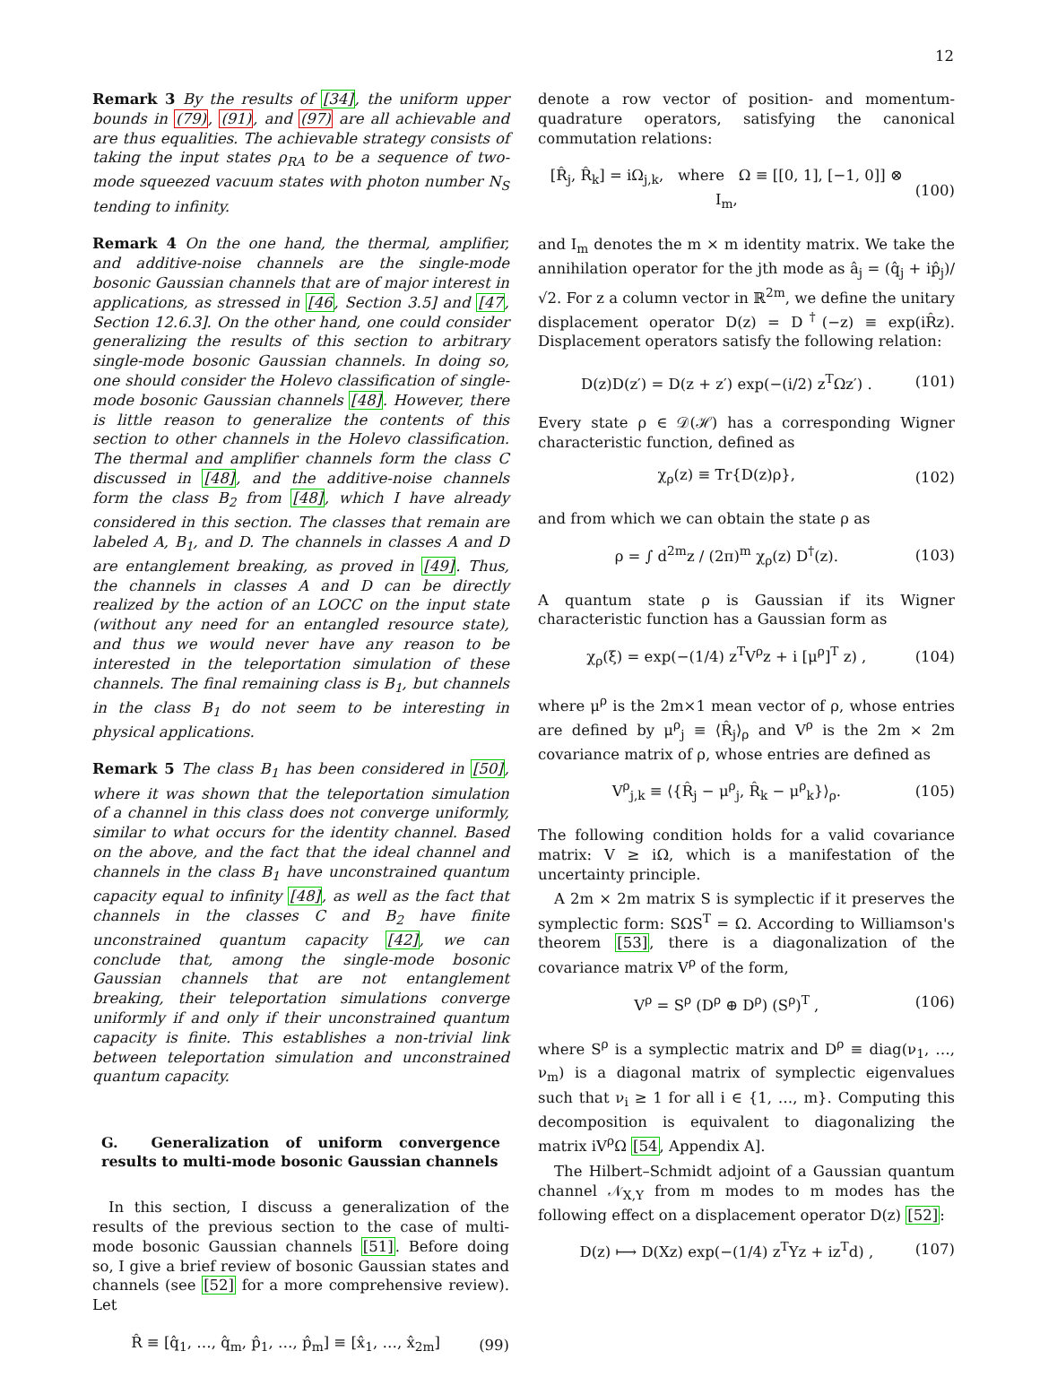12
Remark 3 By the results of [34], the uniform upper bounds in (79), (91), and (97) are all achievable and are thus equalities. The achievable strategy consists of taking the input states ρ<sub>RA</sub> to be a sequence of two-mode squeezed vacuum states with photon number N<sub>S</sub> tending to infinity.
Remark 4 On the one hand, the thermal, amplifier, and additive-noise channels are the single-mode bosonic Gaussian channels that are of major interest in applications, as stressed in [46, Section 3.5] and [47, Section 12.6.3]. On the other hand, one could consider generalizing the results of this section to arbitrary single-mode bosonic Gaussian channels. In doing so, one should consider the Holevo classification of single-mode bosonic Gaussian channels [48]. However, there is little reason to generalize the contents of this section to other channels in the Holevo classification. The thermal and amplifier channels form the class C discussed in [48], and the additive-noise channels form the class B<sub>2</sub> from [48], which I have already considered in this section. The classes that remain are labeled A, B<sub>1</sub>, and D. The channels in classes A and D are entanglement breaking, as proved in [49]. Thus, the channels in classes A and D can be directly realized by the action of an LOCC on the input state (without any need for an entangled resource state), and thus we would never have any reason to be interested in the teleportation simulation of these channels. The final remaining class is B<sub>1</sub>, but channels in the class B<sub>1</sub> do not seem to be interesting in physical applications.
Remark 5 The class B<sub>1</sub> has been considered in [50], where it was shown that the teleportation simulation of a channel in this class does not converge uniformly, similar to what occurs for the identity channel. Based on the above, and the fact that the ideal channel and channels in the class B<sub>1</sub> have unconstrained quantum capacity equal to infinity [48], as well as the fact that channels in the classes C and B<sub>2</sub> have finite unconstrained quantum capacity [42], we can conclude that, among the single-mode bosonic Gaussian channels that are not entanglement breaking, their teleportation simulations converge uniformly if and only if their unconstrained quantum capacity is finite. This establishes a non-trivial link between teleportation simulation and unconstrained quantum capacity.
G. Generalization of uniform convergence results to multi-mode bosonic Gaussian channels
In this section, I discuss a generalization of the results of the previous section to the case of multi-mode bosonic Gaussian channels [51]. Before doing so, I give a brief review of bosonic Gaussian states and channels (see [52] for a more comprehensive review). Let
R̂ ≡ [q̂<sub>1</sub>, …, q̂<sub>m</sub>, p̂<sub>1</sub>, …, p̂<sub>m</sub>] ≡ [x̂<sub>1</sub>, …, x̂<sub>2m</sub>] (99)
denote a row vector of position- and momentum-quadrature operators, satisfying the canonical commutation relations:
[R̂<sub>j</sub>, R̂<sub>k</sub>] = iΩ<sub>j,k</sub>, where Ω ≡ [[0, 1], [−1, 0]] ⊗ I<sub>m</sub>, (100)
and I<sub>m</sub> denotes the m × m identity matrix. We take the annihilation operator for the jth mode as â<sub>j</sub> = (q̂<sub>j</sub> + ip̂<sub>j</sub>)/√2. For z a column vector in ℝ<sup>2m</sup>, we define the unitary displacement operator D(z) = D<sup>†</sup>(−z) ≡ exp(iR̂z). Displacement operators satisfy the following relation:
D(z)D(z′) = D(z + z′) exp(−(i/2) z<sup>T</sup>Ωz′) . (101)
Every state ρ ∈ 𝒟(ℋ) has a corresponding Wigner characteristic function, defined as
χ<sub>ρ</sub>(z) ≡ Tr{D(z)ρ}, (102)
and from which we can obtain the state ρ as
ρ = ∫ d<sup>2m</sup>z / (2π)<sup>m</sup> χ<sub>ρ</sub>(z) D<sup>†</sup>(z). (103)
A quantum state ρ is Gaussian if its Wigner characteristic function has a Gaussian form as
χ<sub>ρ</sub>(ξ) = exp(−(1/4) z<sup>T</sup>V<sup>ρ</sup>z + i [μ<sup>ρ</sup>]<sup>T</sup> z) , (104)
where μ<sup>ρ</sup> is the 2m×1 mean vector of ρ, whose entries are defined by μ<sup>ρ</sup><sub>j</sub> ≡ ⟨R̂<sub>j</sub>⟩<sub>ρ</sub> and V<sup>ρ</sup> is the 2m × 2m covariance matrix of ρ, whose entries are defined as
V<sup>ρ</sup><sub>j,k</sub> ≡ ⟨{R̂<sub>j</sub> − μ<sup>ρ</sup><sub>j</sub>, R̂<sub>k</sub> − μ<sup>ρ</sup><sub>k</sub>}⟩<sub>ρ</sub>. (105)
The following condition holds for a valid covariance matrix: V ≥ iΩ, which is a manifestation of the uncertainty principle.
A 2m × 2m matrix S is symplectic if it preserves the symplectic form: SΩS<sup>T</sup> = Ω. According to Williamson's theorem [53], there is a diagonalization of the covariance matrix V<sup>ρ</sup> of the form,
V<sup>ρ</sup> = S<sup>ρ</sup> (D<sup>ρ</sup> ⊕ D<sup>ρ</sup>) (S<sup>ρ</sup>)<sup>T</sup> , (106)
where S<sup>ρ</sup> is a symplectic matrix and D<sup>ρ</sup> ≡ diag(ν<sub>1</sub>, …, ν<sub>m</sub>) is a diagonal matrix of symplectic eigenvalues such that ν<sub>i</sub> ≥ 1 for all i ∈ {1, …, m}. Computing this decomposition is equivalent to diagonalizing the matrix iV<sup>ρ</sup>Ω [54, Appendix A].
The Hilbert–Schmidt adjoint of a Gaussian quantum channel 𝒩<sub>X,Y</sub> from m modes to m modes has the following effect on a displacement operator D(z) [52]:
D(z) ⟼ D(Xz) exp(−(1/4) z<sup>T</sup>Yz + iz<sup>T</sup>d) , (107)